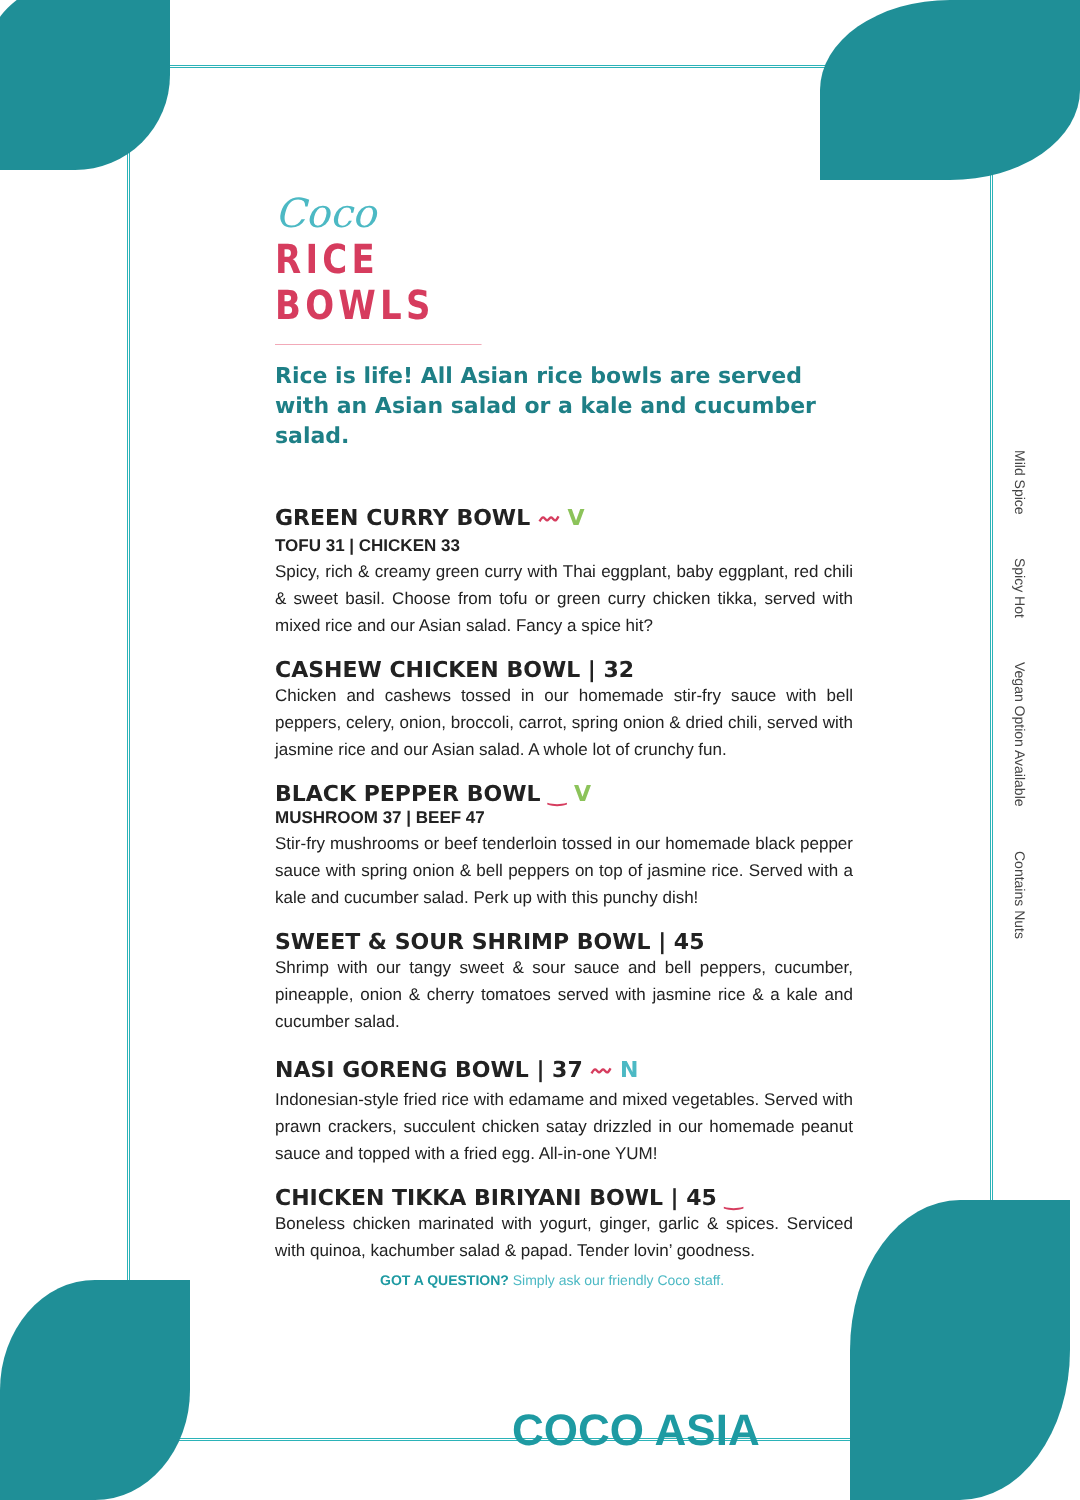Coco
RICE BOWLS
Rice is life! All Asian rice bowls are served with an Asian salad or a kale and cucumber salad.
GREEN CURRY BOWL 〰 V
TOFU 31 | CHICKEN 33
Spicy, rich & creamy green curry with Thai eggplant, baby eggplant, red chili & sweet basil. Choose from tofu or green curry chicken tikka, served with mixed rice and our Asian salad. Fancy a spice hit?
CASHEW CHICKEN BOWL | 32
Chicken and cashews tossed in our homemade stir-fry sauce with bell peppers, celery, onion, broccoli, carrot, spring onion & dried chili, served with jasmine rice and our Asian salad. A whole lot of crunchy fun.
BLACK PEPPER BOWL ‿ V
MUSHROOM 37 | BEEF 47
Stir-fry mushrooms or beef tenderloin tossed in our homemade black pepper sauce with spring onion & bell peppers on top of jasmine rice. Served with a kale and cucumber salad. Perk up with this punchy dish!
SWEET & SOUR SHRIMP BOWL | 45
Shrimp with our tangy sweet & sour sauce and bell peppers, cucumber, pineapple, onion & cherry tomatoes served with jasmine rice & a kale and cucumber salad.
NASI GORENG BOWL | 37 〰 N
Indonesian-style fried rice with edamame and mixed vegetables. Served with prawn crackers, succulent chicken satay drizzled in our homemade peanut sauce and topped with a fried egg. All-in-one YUM!
CHICKEN TIKKA BIRIYANI BOWL | 45 ‿
Boneless chicken marinated with yogurt, ginger, garlic & spices. Serviced with quinoa, kachumber salad & papad. Tender lovin’ goodness.
GOT A QUESTION? Simply ask our friendly Coco staff.
Mild Spice Spicy Hot Vegan Option Available Contains Nuts
COCO ASIA